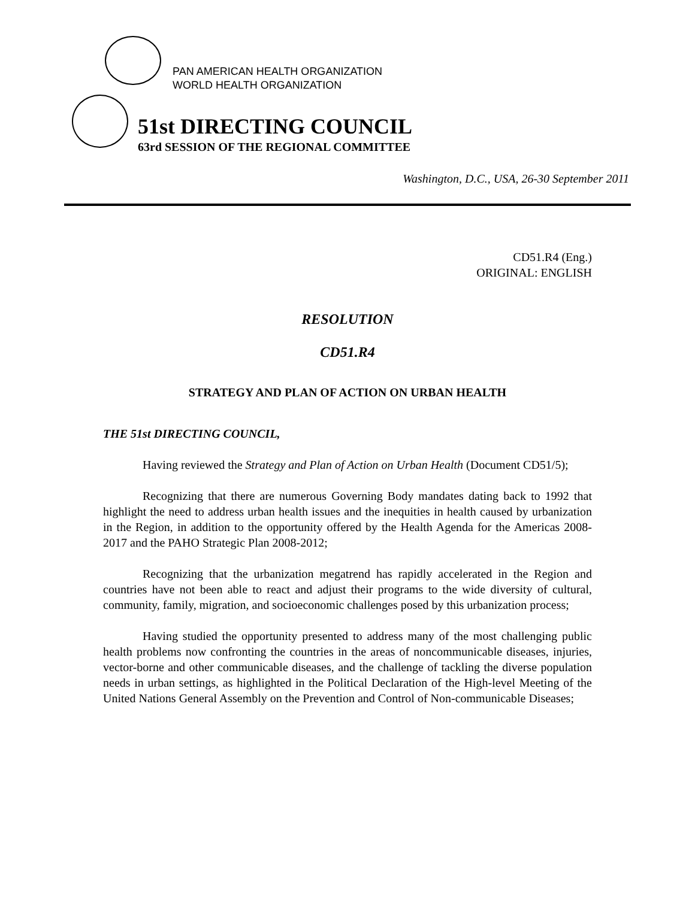PAN AMERICAN HEALTH ORGANIZATION
WORLD HEALTH ORGANIZATION
51st DIRECTING COUNCIL
63rd SESSION OF THE REGIONAL COMMITTEE
Washington, D.C., USA, 26-30 September 2011
CD51.R4 (Eng.)
ORIGINAL: ENGLISH
RESOLUTION
CD51.R4
STRATEGY AND PLAN OF ACTION ON URBAN HEALTH
THE 51st DIRECTING COUNCIL,
Having reviewed the Strategy and Plan of Action on Urban Health (Document CD51/5);
Recognizing that there are numerous Governing Body mandates dating back to 1992 that highlight the need to address urban health issues and the inequities in health caused by urbanization in the Region, in addition to the opportunity offered by the Health Agenda for the Americas 2008-2017 and the PAHO Strategic Plan 2008-2012;
Recognizing that the urbanization megatrend has rapidly accelerated in the Region and countries have not been able to react and adjust their programs to the wide diversity of cultural, community, family, migration, and socioeconomic challenges posed by this urbanization process;
Having studied the opportunity presented to address many of the most challenging public health problems now confronting the countries in the areas of noncommunicable diseases, injuries, vector-borne and other communicable diseases, and the challenge of tackling the diverse population needs in urban settings, as highlighted in the Political Declaration of the High-level Meeting of the United Nations General Assembly on the Prevention and Control of Non-communicable Diseases;